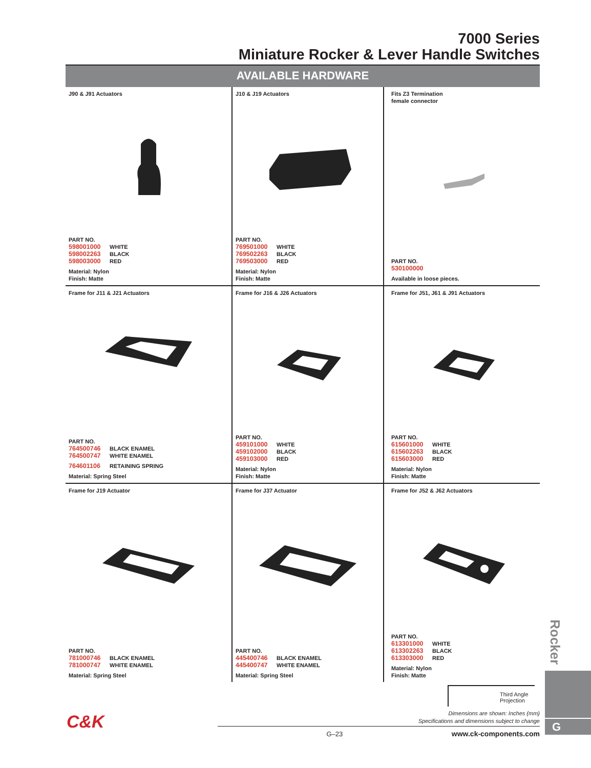7000 Series
Miniature Rocker & Lever Handle Switches
AVAILABLE HARDWARE
| J90 & J91 Actuators PART NO. 598001000 WHITE 598002263 BLACK 598003000 RED Material: Nylon Finish: Matte | J10 & J19 Actuators PART NO. 769501000 WHITE 769502263 BLACK 769503000 RED Material: Nylon Finish: Matte | Fits Z3 Termination female connector PART NO. 530100000 Available in loose pieces. |
| Frame for J11 & J21 Actuators PART NO. 764500746 BLACK ENAMEL 764500747 WHITE ENAMEL 764601106 RETAINING SPRING Material: Spring Steel | Frame for J16 & J26 Actuators PART NO. 459101000 WHITE 459102000 BLACK 459103000 RED Material: Nylon Finish: Matte | Frame for J51, J61 & J91 Actuators PART NO. 615601000 WHITE 615602263 BLACK 615603000 RED Material: Nylon Finish: Matte |
| Frame for J19 Actuator PART NO. 781000746 BLACK ENAMEL 781000747 WHITE ENAMEL Material: Spring Steel | Frame for J37 Actuator PART NO. 445400746 BLACK ENAMEL 445400747 WHITE ENAMEL Material: Spring Steel | Frame for J52 & J62 Actuators PART NO. 613301000 WHITE 613302263 BLACK 613303000 RED Material: Nylon Finish: Matte |
Rocker
G
Third Angle
Projection
Dimensions are shown: Inches (mm)
Specifications and dimensions subject to change
G–23 www.ck-components.com
C&K